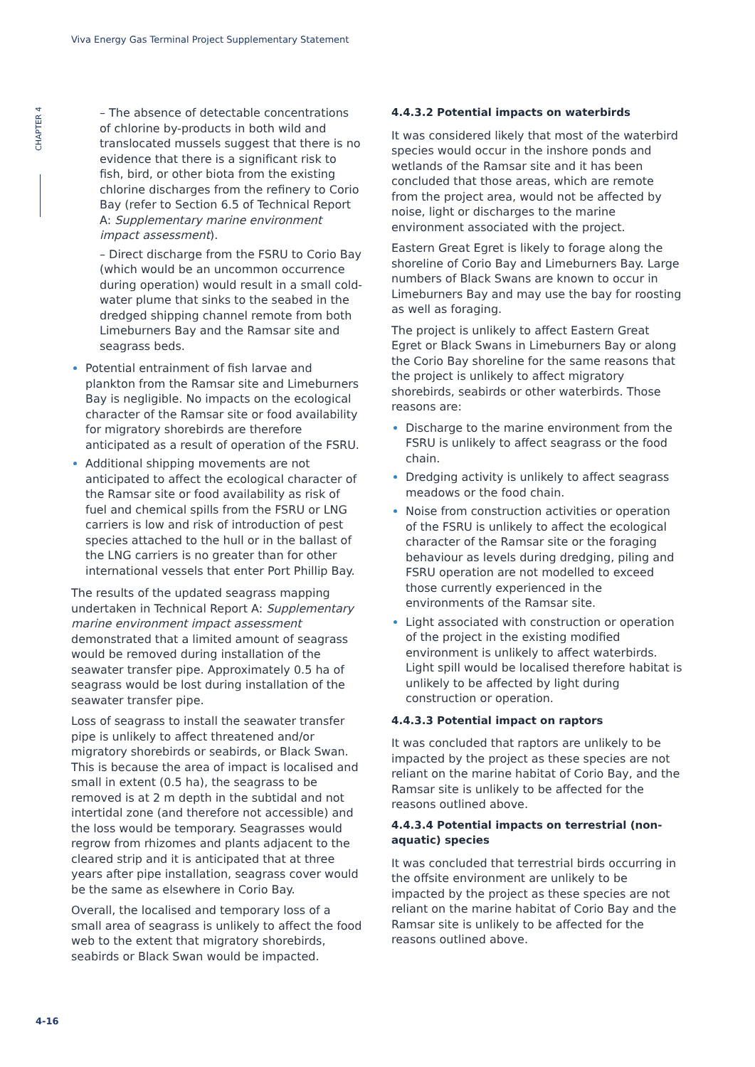Viva Energy Gas Terminal Project Supplementary Statement
CHAPTER 4
– The absence of detectable concentrations of chlorine by-products in both wild and translocated mussels suggest that there is no evidence that there is a significant risk to fish, bird, or other biota from the existing chlorine discharges from the refinery to Corio Bay (refer to Section 6.5 of Technical Report A: Supplementary marine environment impact assessment).
– Direct discharge from the FSRU to Corio Bay (which would be an uncommon occurrence during operation) would result in a small cold-water plume that sinks to the seabed in the dredged shipping channel remote from both Limeburners Bay and the Ramsar site and seagrass beds.
Potential entrainment of fish larvae and plankton from the Ramsar site and Limeburners Bay is negligible. No impacts on the ecological character of the Ramsar site or food availability for migratory shorebirds are therefore anticipated as a result of operation of the FSRU.
Additional shipping movements are not anticipated to affect the ecological character of the Ramsar site or food availability as risk of fuel and chemical spills from the FSRU or LNG carriers is low and risk of introduction of pest species attached to the hull or in the ballast of the LNG carriers is no greater than for other international vessels that enter Port Phillip Bay.
The results of the updated seagrass mapping undertaken in Technical Report A: Supplementary marine environment impact assessment demonstrated that a limited amount of seagrass would be removed during installation of the seawater transfer pipe. Approximately 0.5 ha of seagrass would be lost during installation of the seawater transfer pipe.
Loss of seagrass to install the seawater transfer pipe is unlikely to affect threatened and/or migratory shorebirds or seabirds, or Black Swan. This is because the area of impact is localised and small in extent (0.5 ha), the seagrass to be removed is at 2 m depth in the subtidal and not intertidal zone (and therefore not accessible) and the loss would be temporary. Seagrasses would regrow from rhizomes and plants adjacent to the cleared strip and it is anticipated that at three years after pipe installation, seagrass cover would be the same as elsewhere in Corio Bay.
Overall, the localised and temporary loss of a small area of seagrass is unlikely to affect the food web to the extent that migratory shorebirds, seabirds or Black Swan would be impacted.
4.4.3.2 Potential impacts on waterbirds
It was considered likely that most of the waterbird species would occur in the inshore ponds and wetlands of the Ramsar site and it has been concluded that those areas, which are remote from the project area, would not be affected by noise, light or discharges to the marine environment associated with the project.
Eastern Great Egret is likely to forage along the shoreline of Corio Bay and Limeburners Bay. Large numbers of Black Swans are known to occur in Limeburners Bay and may use the bay for roosting as well as foraging.
The project is unlikely to affect Eastern Great Egret or Black Swans in Limeburners Bay or along the Corio Bay shoreline for the same reasons that the project is unlikely to affect migratory shorebirds, seabirds or other waterbirds. Those reasons are:
Discharge to the marine environment from the FSRU is unlikely to affect seagrass or the food chain.
Dredging activity is unlikely to affect seagrass meadows or the food chain.
Noise from construction activities or operation of the FSRU is unlikely to affect the ecological character of the Ramsar site or the foraging behaviour as levels during dredging, piling and FSRU operation are not modelled to exceed those currently experienced in the environments of the Ramsar site.
Light associated with construction or operation of the project in the existing modified environment is unlikely to affect waterbirds. Light spill would be localised therefore habitat is unlikely to be affected by light during construction or operation.
4.4.3.3 Potential impact on raptors
It was concluded that raptors are unlikely to be impacted by the project as these species are not reliant on the marine habitat of Corio Bay, and the Ramsar site is unlikely to be affected for the reasons outlined above.
4.4.3.4 Potential impacts on terrestrial (non-aquatic) species
It was concluded that terrestrial birds occurring in the offsite environment are unlikely to be impacted by the project as these species are not reliant on the marine habitat of Corio Bay and the Ramsar site is unlikely to be affected for the reasons outlined above.
4-16